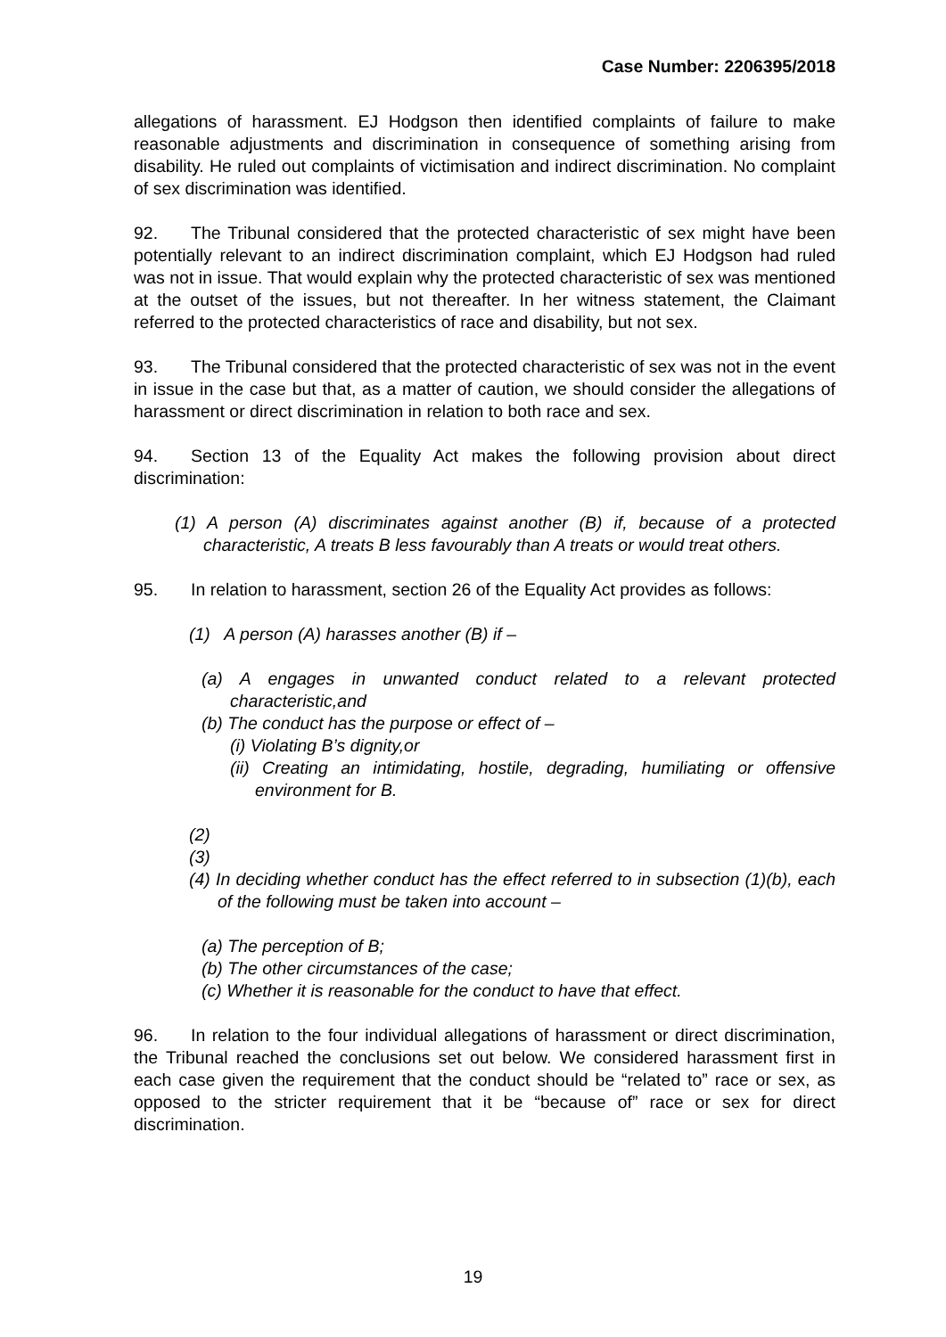Case Number: 2206395/2018
allegations of harassment. EJ Hodgson then identified complaints of failure to make reasonable adjustments and discrimination in consequence of something arising from disability. He ruled out complaints of victimisation and indirect discrimination. No complaint of sex discrimination was identified.
92. The Tribunal considered that the protected characteristic of sex might have been potentially relevant to an indirect discrimination complaint, which EJ Hodgson had ruled was not in issue. That would explain why the protected characteristic of sex was mentioned at the outset of the issues, but not thereafter. In her witness statement, the Claimant referred to the protected characteristics of race and disability, but not sex.
93. The Tribunal considered that the protected characteristic of sex was not in the event in issue in the case but that, as a matter of caution, we should consider the allegations of harassment or direct discrimination in relation to both race and sex.
94. Section 13 of the Equality Act makes the following provision about direct discrimination:
(1) A person (A) discriminates against another (B) if, because of a protected characteristic, A treats B less favourably than A treats or would treat others.
95. In relation to harassment, section 26 of the Equality Act provides as follows:
(1) A person (A) harasses another (B) if –
(a) A engages in unwanted conduct related to a relevant protected characteristic,and
(b) The conduct has the purpose or effect of –
(i) Violating B’s dignity,or
(ii) Creating an intimidating, hostile, degrading, humiliating or offensive environment for B.
(2)
(3)
(4) In deciding whether conduct has the effect referred to in subsection (1)(b), each of the following must be taken into account –
(a) The perception of B;
(b) The other circumstances of the case;
(c) Whether it is reasonable for the conduct to have that effect.
96. In relation to the four individual allegations of harassment or direct discrimination, the Tribunal reached the conclusions set out below. We considered harassment first in each case given the requirement that the conduct should be “related to” race or sex, as opposed to the stricter requirement that it be “because of” race or sex for direct discrimination.
19